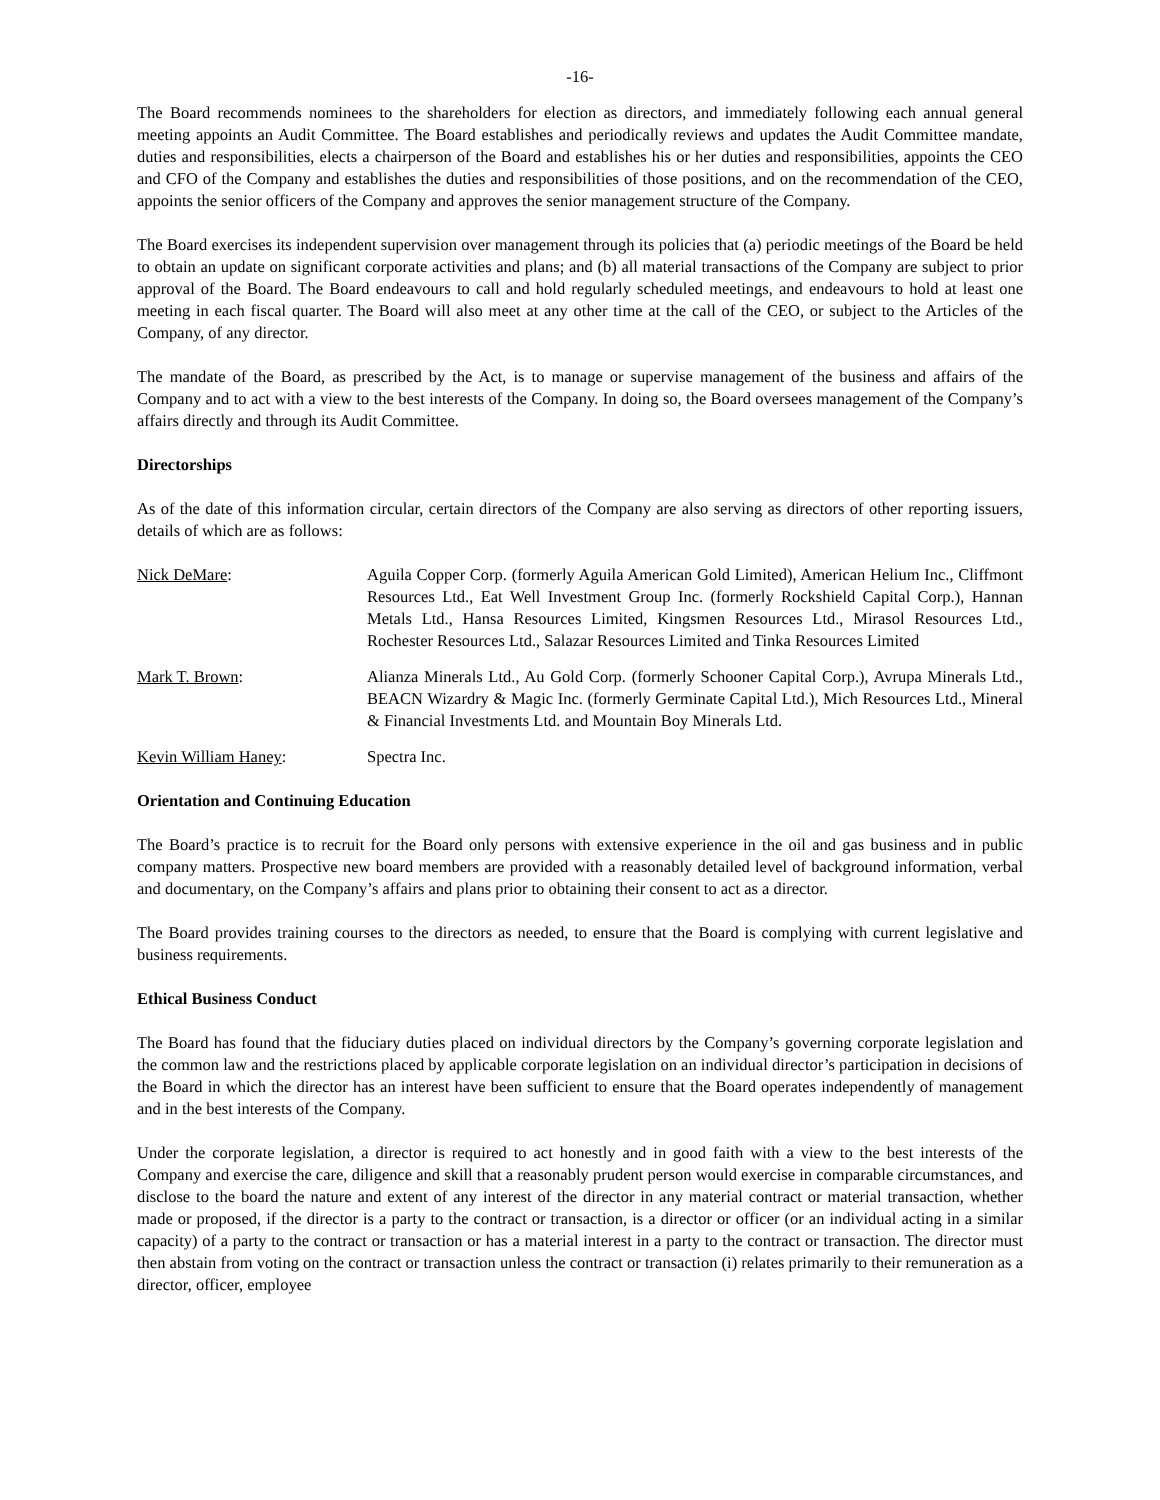-16-
The Board recommends nominees to the shareholders for election as directors, and immediately following each annual general meeting appoints an Audit Committee. The Board establishes and periodically reviews and updates the Audit Committee mandate, duties and responsibilities, elects a chairperson of the Board and establishes his or her duties and responsibilities, appoints the CEO and CFO of the Company and establishes the duties and responsibilities of those positions, and on the recommendation of the CEO, appoints the senior officers of the Company and approves the senior management structure of the Company.
The Board exercises its independent supervision over management through its policies that (a) periodic meetings of the Board be held to obtain an update on significant corporate activities and plans; and (b) all material transactions of the Company are subject to prior approval of the Board. The Board endeavours to call and hold regularly scheduled meetings, and endeavours to hold at least one meeting in each fiscal quarter. The Board will also meet at any other time at the call of the CEO, or subject to the Articles of the Company, of any director.
The mandate of the Board, as prescribed by the Act, is to manage or supervise management of the business and affairs of the Company and to act with a view to the best interests of the Company. In doing so, the Board oversees management of the Company’s affairs directly and through its Audit Committee.
Directorships
As of the date of this information circular, certain directors of the Company are also serving as directors of other reporting issuers, details of which are as follows:
Nick DeMare: Aguila Copper Corp. (formerly Aguila American Gold Limited), American Helium Inc., Cliffmont Resources Ltd., Eat Well Investment Group Inc. (formerly Rockshield Capital Corp.), Hannan Metals Ltd., Hansa Resources Limited, Kingsmen Resources Ltd., Mirasol Resources Ltd., Rochester Resources Ltd., Salazar Resources Limited and Tinka Resources Limited
Mark T. Brown: Alianza Minerals Ltd., Au Gold Corp. (formerly Schooner Capital Corp.), Avrupa Minerals Ltd., BEACN Wizardry & Magic Inc. (formerly Germinate Capital Ltd.), Mich Resources Ltd., Mineral & Financial Investments Ltd. and Mountain Boy Minerals Ltd.
Kevin William Haney: Spectra Inc.
Orientation and Continuing Education
The Board’s practice is to recruit for the Board only persons with extensive experience in the oil and gas business and in public company matters. Prospective new board members are provided with a reasonably detailed level of background information, verbal and documentary, on the Company’s affairs and plans prior to obtaining their consent to act as a director.
The Board provides training courses to the directors as needed, to ensure that the Board is complying with current legislative and business requirements.
Ethical Business Conduct
The Board has found that the fiduciary duties placed on individual directors by the Company’s governing corporate legislation and the common law and the restrictions placed by applicable corporate legislation on an individual director’s participation in decisions of the Board in which the director has an interest have been sufficient to ensure that the Board operates independently of management and in the best interests of the Company.
Under the corporate legislation, a director is required to act honestly and in good faith with a view to the best interests of the Company and exercise the care, diligence and skill that a reasonably prudent person would exercise in comparable circumstances, and disclose to the board the nature and extent of any interest of the director in any material contract or material transaction, whether made or proposed, if the director is a party to the contract or transaction, is a director or officer (or an individual acting in a similar capacity) of a party to the contract or transaction or has a material interest in a party to the contract or transaction. The director must then abstain from voting on the contract or transaction unless the contract or transaction (i) relates primarily to their remuneration as a director, officer, employee